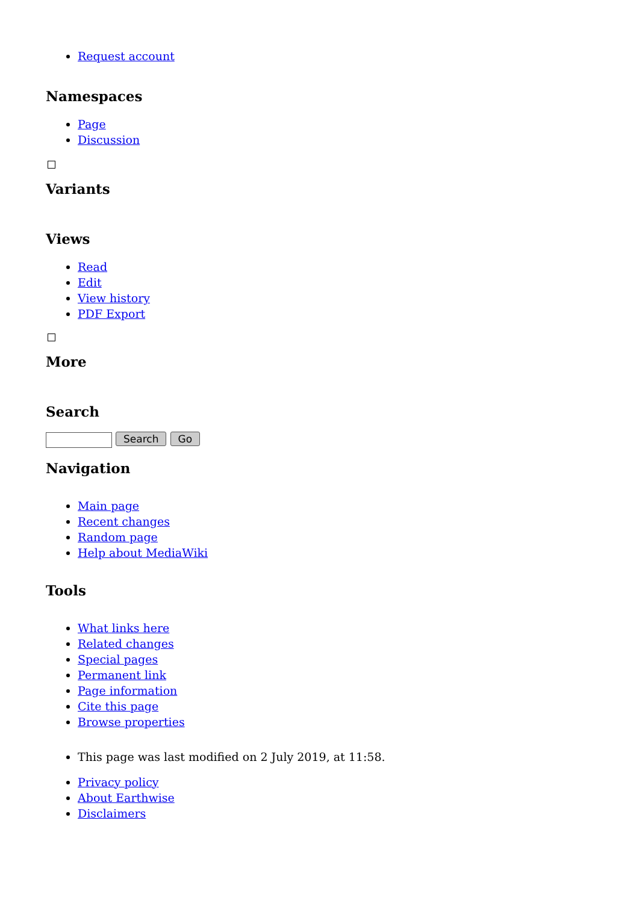Request account
Namespaces
Page
Discussion
Variants
Views
Read
Edit
View history
PDF Export
More
Search
Search Go
Navigation
Main page
Recent changes
Random page
Help about MediaWiki
Tools
What links here
Related changes
Special pages
Permanent link
Page information
Cite this page
Browse properties
This page was last modified on 2 July 2019, at 11:58.
Privacy policy
About Earthwise
Disclaimers